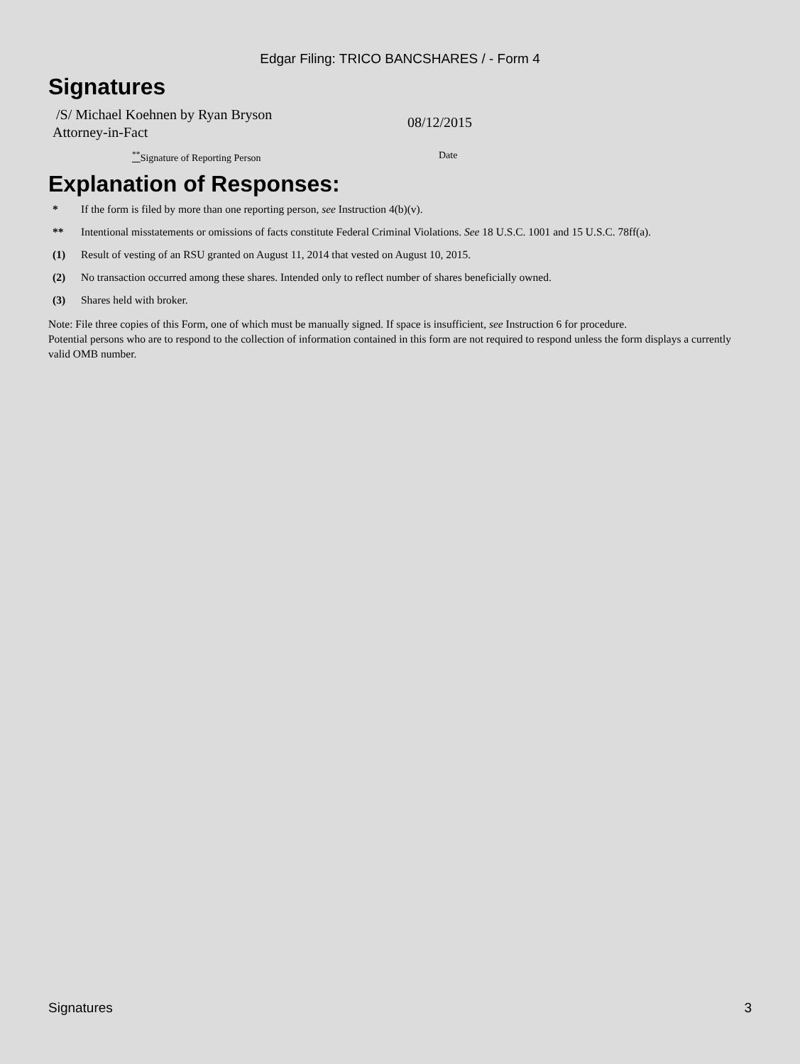Edgar Filing: TRICO BANCSHARES / - Form 4
Signatures
/S/ Michael Koehnen by Ryan Bryson
Attorney-in-Fact
08/12/2015
<sup>**</sup> Signature of Reporting Person Date
Explanation of Responses:
* If the form is filed by more than one reporting person, see Instruction 4(b)(v).
** Intentional misstatements or omissions of facts constitute Federal Criminal Violations. See 18 U.S.C. 1001 and 15 U.S.C. 78ff(a).
(1) Result of vesting of an RSU granted on August 11, 2014 that vested on August 10, 2015.
(2) No transaction occurred among these shares. Intended only to reflect number of shares beneficially owned.
(3) Shares held with broker.
Note: File three copies of this Form, one of which must be manually signed. If space is insufficient, see Instruction 6 for procedure.
Potential persons who are to respond to the collection of information contained in this form are not required to respond unless the form displays a currently valid OMB number.
Signatures 3